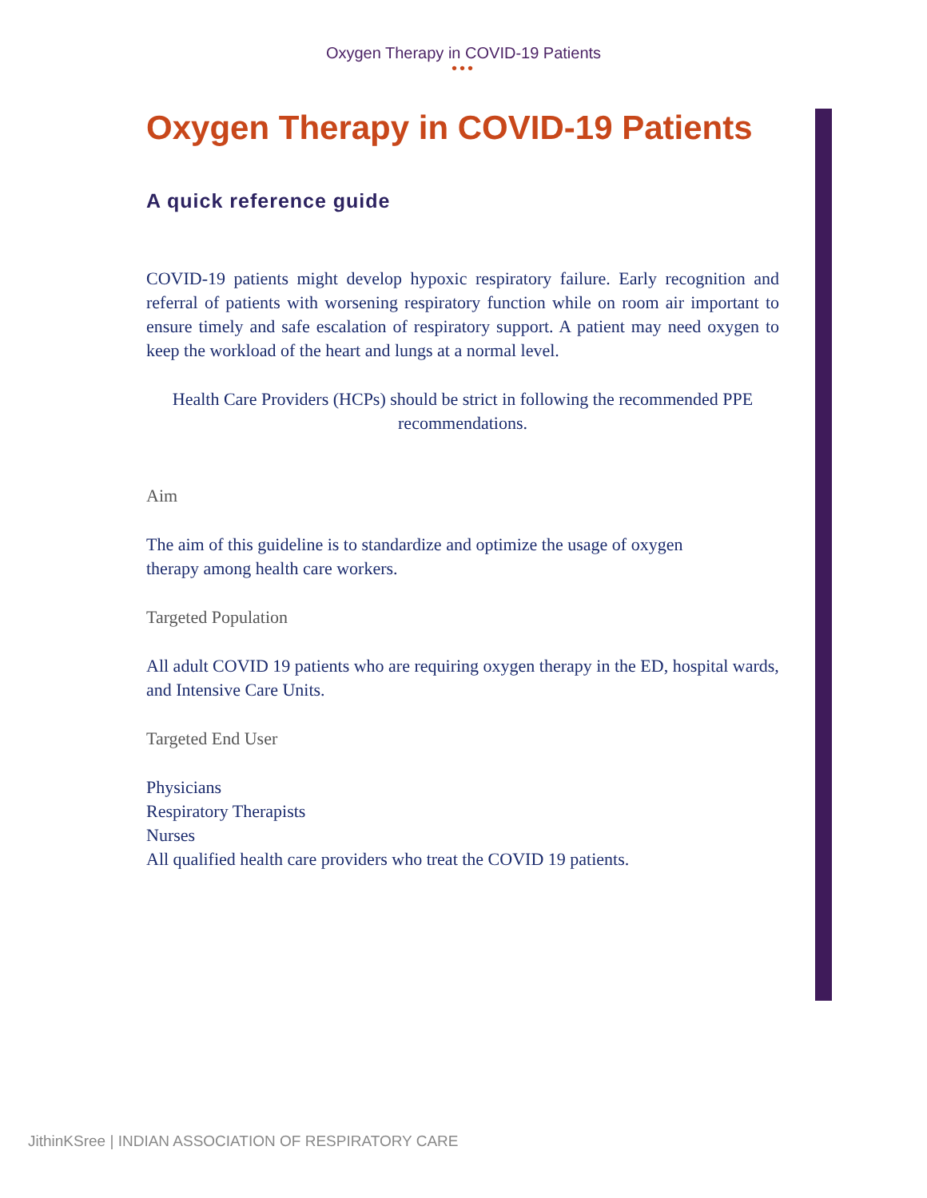Oxygen Therapy in COVID-19 Patients
•••
Oxygen Therapy in COVID-19 Patients
A quick reference guide
COVID-19 patients might develop hypoxic respiratory failure. Early recognition and referral of patients with worsening respiratory function while on room air important to ensure timely and safe escalation of respiratory support. A patient may need oxygen to keep the workload of the heart and lungs at a normal level.
Health Care Providers (HCPs) should be strict in following the recommended PPE recommendations.
Aim
The aim of this guideline is to standardize and optimize the usage of oxygen
therapy among health care workers.
Targeted Population
All adult COVID 19 patients who are requiring oxygen therapy in the ED, hospital wards, and Intensive Care Units.
Targeted End User
Physicians
Respiratory Therapists
Nurses
All qualified health care providers who treat the COVID 19 patients.
JithinKSree | INDIAN ASSOCIATION OF RESPIRATORY CARE